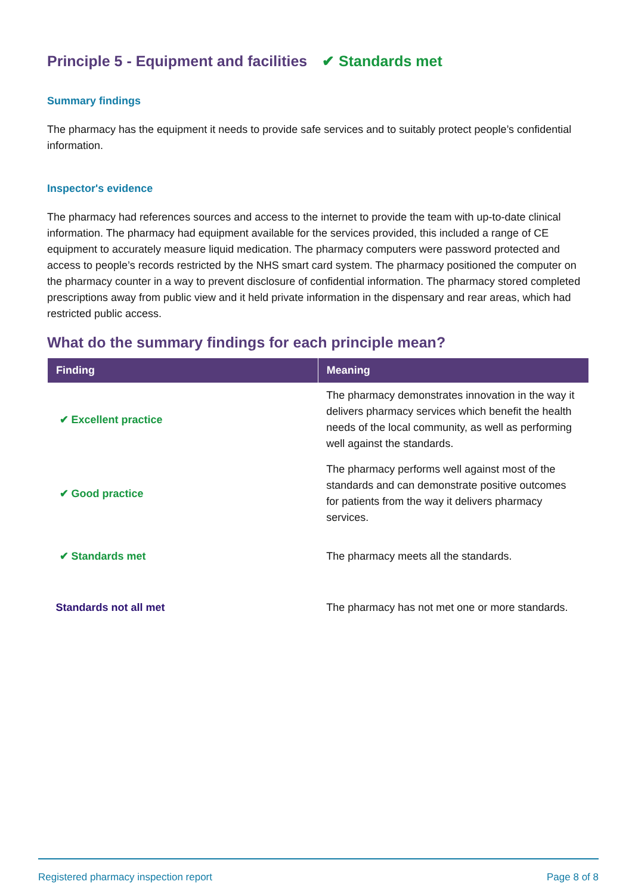Principle 5 - Equipment and facilities ✔ Standards met
Summary findings
The pharmacy has the equipment it needs to provide safe services and to suitably protect people’s confidential information.
Inspector's evidence
The pharmacy had references sources and access to the internet to provide the team with up-to-date clinical information. The pharmacy had equipment available for the services provided, this included a range of CE equipment to accurately measure liquid medication. The pharmacy computers were password protected and access to people’s records restricted by the NHS smart card system. The pharmacy positioned the computer on the pharmacy counter in a way to prevent disclosure of confidential information. The pharmacy stored completed prescriptions away from public view and it held private information in the dispensary and rear areas, which had restricted public access.
What do the summary findings for each principle mean?
| Finding | Meaning |
| --- | --- |
| ✔ Excellent practice | The pharmacy demonstrates innovation in the way it delivers pharmacy services which benefit the health needs of the local community, as well as performing well against the standards. |
| ✔ Good practice | The pharmacy performs well against most of the standards and can demonstrate positive outcomes for patients from the way it delivers pharmacy services. |
| ✔ Standards met | The pharmacy meets all the standards. |
| Standards not all met | The pharmacy has not met one or more standards. |
Registered pharmacy inspection report Page 8 of 8